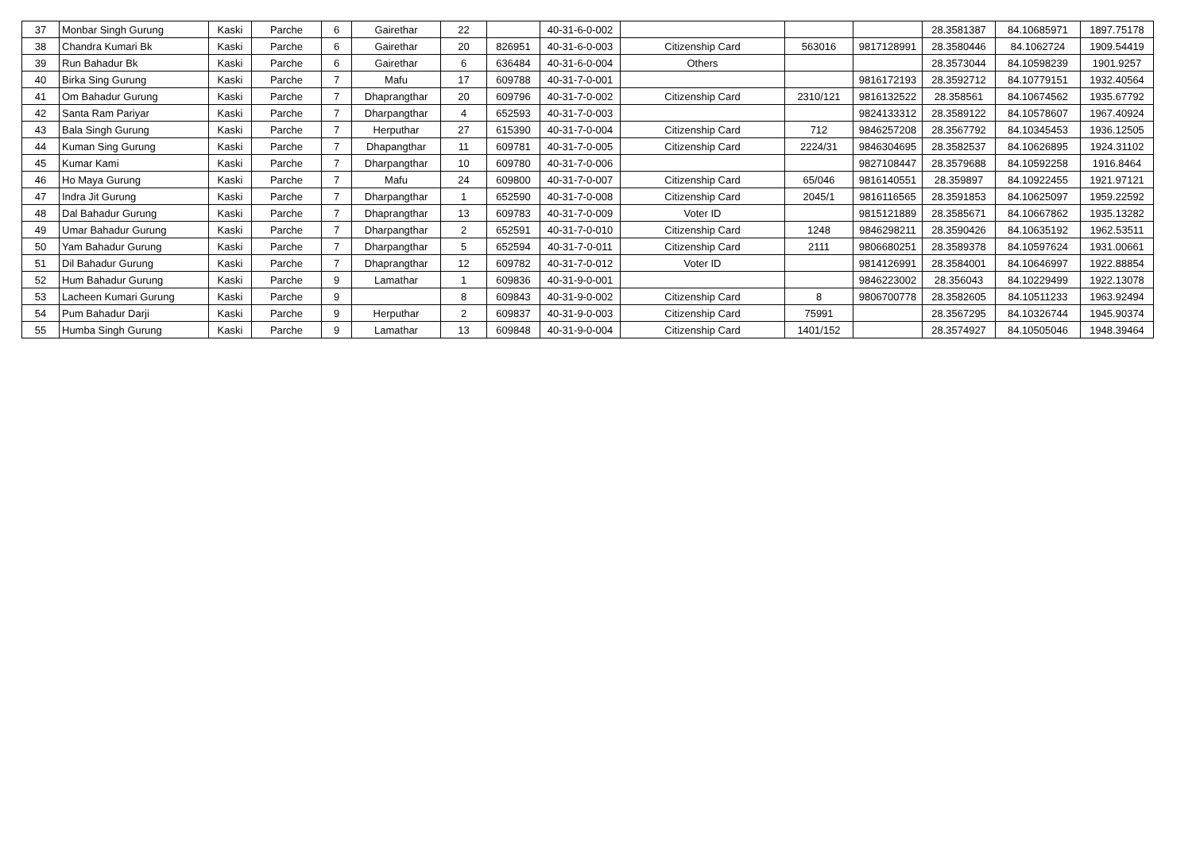| 37 | Monbar Singh Gurung | Kaski | Parche | 6 | Gairethar | 22 | | 40-31-6-0-002 | | | | 28.3581387 | 84.10685971 | 1897.75178 |
| 38 | Chandra Kumari Bk | Kaski | Parche | 6 | Gairethar | 20 | 826951 | 40-31-6-0-003 | Citizenship Card | 563016 | 9817128991 | 28.3580446 | 84.1062724 | 1909.54419 |
| 39 | Run Bahadur Bk | Kaski | Parche | 6 | Gairethar | 6 | 636484 | 40-31-6-0-004 | Others | | | 28.3573044 | 84.10598239 | 1901.9257 |
| 40 | Birka Sing Gurung | Kaski | Parche | 7 | Mafu | 17 | 609788 | 40-31-7-0-001 | | | 9816172193 | 28.3592712 | 84.10779151 | 1932.40564 |
| 41 | Om Bahadur Gurung | Kaski | Parche | 7 | Dhaprangthar | 20 | 609796 | 40-31-7-0-002 | Citizenship Card | 2310/121 | 9816132522 | 28.358561 | 84.10674562 | 1935.67792 |
| 42 | Santa Ram Pariyar | Kaski | Parche | 7 | Dharpangthar | 4 | 652593 | 40-31-7-0-003 | | | 9824133312 | 28.3589122 | 84.10578607 | 1967.40924 |
| 43 | Bala Singh Gurung | Kaski | Parche | 7 | Herputhar | 27 | 615390 | 40-31-7-0-004 | Citizenship Card | 712 | 9846257208 | 28.3567792 | 84.10345453 | 1936.12505 |
| 44 | Kuman Sing Gurung | Kaski | Parche | 7 | Dhapangthar | 11 | 609781 | 40-31-7-0-005 | Citizenship Card | 2224/31 | 9846304695 | 28.3582537 | 84.10626895 | 1924.31102 |
| 45 | Kumar Kami | Kaski | Parche | 7 | Dharpangthar | 10 | 609780 | 40-31-7-0-006 | | | 9827108447 | 28.3579688 | 84.10592258 | 1916.8464 |
| 46 | Ho Maya Gurung | Kaski | Parche | 7 | Mafu | 24 | 609800 | 40-31-7-0-007 | Citizenship Card | 65/046 | 9816140551 | 28.359897 | 84.10922455 | 1921.97121 |
| 47 | Indra Jit Gurung | Kaski | Parche | 7 | Dharpangthar | 1 | 652590 | 40-31-7-0-008 | Citizenship Card | 2045/1 | 9816116565 | 28.3591853 | 84.10625097 | 1959.22592 |
| 48 | Dal Bahadur Gurung | Kaski | Parche | 7 | Dhaprangthar | 13 | 609783 | 40-31-7-0-009 | Voter ID | | 9815121889 | 28.3585671 | 84.10667862 | 1935.13282 |
| 49 | Umar Bahadur Gurung | Kaski | Parche | 7 | Dharpangthar | 2 | 652591 | 40-31-7-0-010 | Citizenship Card | 1248 | 9846298211 | 28.3590426 | 84.10635192 | 1962.53511 |
| 50 | Yam Bahadur Gurung | Kaski | Parche | 7 | Dharpangthar | 5 | 652594 | 40-31-7-0-011 | Citizenship Card | 2111 | 9806680251 | 28.3589378 | 84.10597624 | 1931.00661 |
| 51 | Dil Bahadur Gurung | Kaski | Parche | 7 | Dhaprangthar | 12 | 609782 | 40-31-7-0-012 | Voter ID | | 9814126991 | 28.3584001 | 84.10646997 | 1922.88854 |
| 52 | Hum Bahadur Gurung | Kaski | Parche | 9 | Lamathar | 1 | 609836 | 40-31-9-0-001 | | | 9846223002 | 28.356043 | 84.10229499 | 1922.13078 |
| 53 | Lacheen Kumari Gurung | Kaski | Parche | 9 | | 8 | 609843 | 40-31-9-0-002 | Citizenship Card | 8 | 9806700778 | 28.3582605 | 84.10511233 | 1963.92494 |
| 54 | Pum Bahadur Darji | Kaski | Parche | 9 | Herputhar | 2 | 609837 | 40-31-9-0-003 | Citizenship Card | 75991 | | 28.3567295 | 84.10326744 | 1945.90374 |
| 55 | Humba Singh Gurung | Kaski | Parche | 9 | Lamathar | 13 | 609848 | 40-31-9-0-004 | Citizenship Card | 1401/152 | | 28.3574927 | 84.10505046 | 1948.39464 |